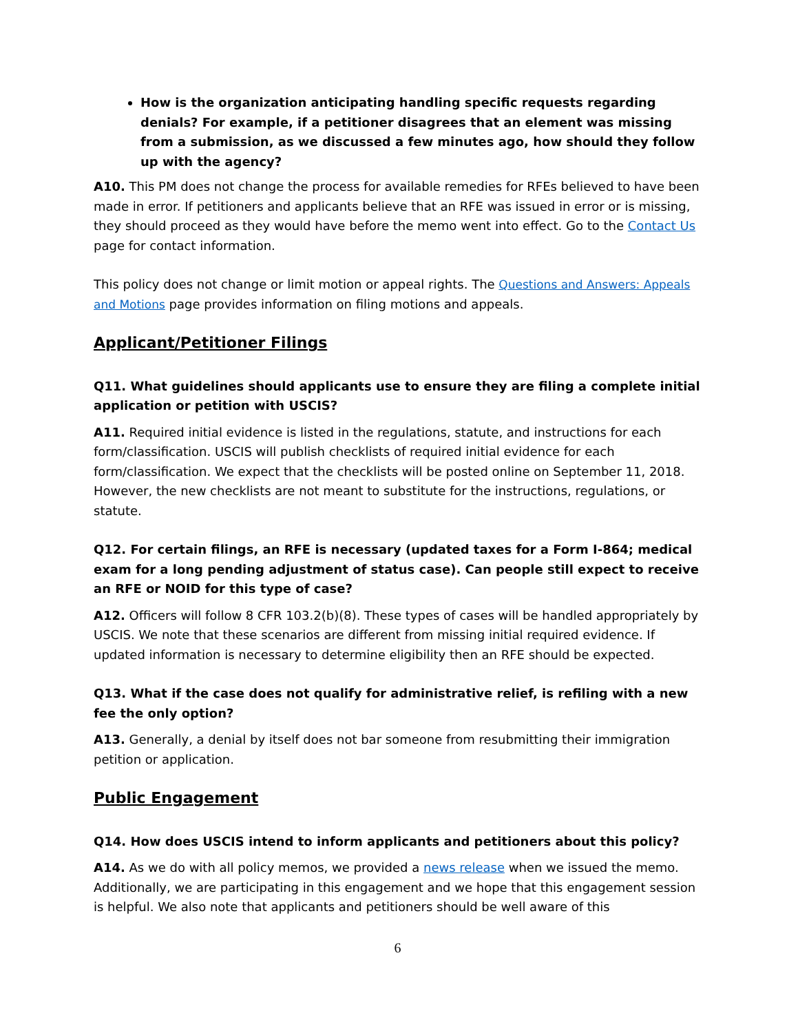How is the organization anticipating handling specific requests regarding denials? For example, if a petitioner disagrees that an element was missing from a submission, as we discussed a few minutes ago, how should they follow up with the agency?
A10. This PM does not change the process for available remedies for RFEs believed to have been made in error. If petitioners and applicants believe that an RFE was issued in error or is missing, they should proceed as they would have before the memo went into effect. Go to the Contact Us page for contact information.
This policy does not change or limit motion or appeal rights. The Questions and Answers: Appeals and Motions page provides information on filing motions and appeals.
Applicant/Petitioner Filings
Q11. What guidelines should applicants use to ensure they are filing a complete initial application or petition with USCIS?
A11. Required initial evidence is listed in the regulations, statute, and instructions for each form/classification. USCIS will publish checklists of required initial evidence for each form/classification. We expect that the checklists will be posted online on September 11, 2018. However, the new checklists are not meant to substitute for the instructions, regulations, or statute.
Q12. For certain filings, an RFE is necessary (updated taxes for a Form I-864; medical exam for a long pending adjustment of status case). Can people still expect to receive an RFE or NOID for this type of case?
A12. Officers will follow 8 CFR 103.2(b)(8). These types of cases will be handled appropriately by USCIS. We note that these scenarios are different from missing initial required evidence. If updated information is necessary to determine eligibility then an RFE should be expected.
Q13. What if the case does not qualify for administrative relief, is refiling with a new fee the only option?
A13. Generally, a denial by itself does not bar someone from resubmitting their immigration petition or application.
Public Engagement
Q14. How does USCIS intend to inform applicants and petitioners about this policy?
A14. As we do with all policy memos, we provided a news release when we issued the memo. Additionally, we are participating in this engagement and we hope that this engagement session is helpful. We also note that applicants and petitioners should be well aware of this
6